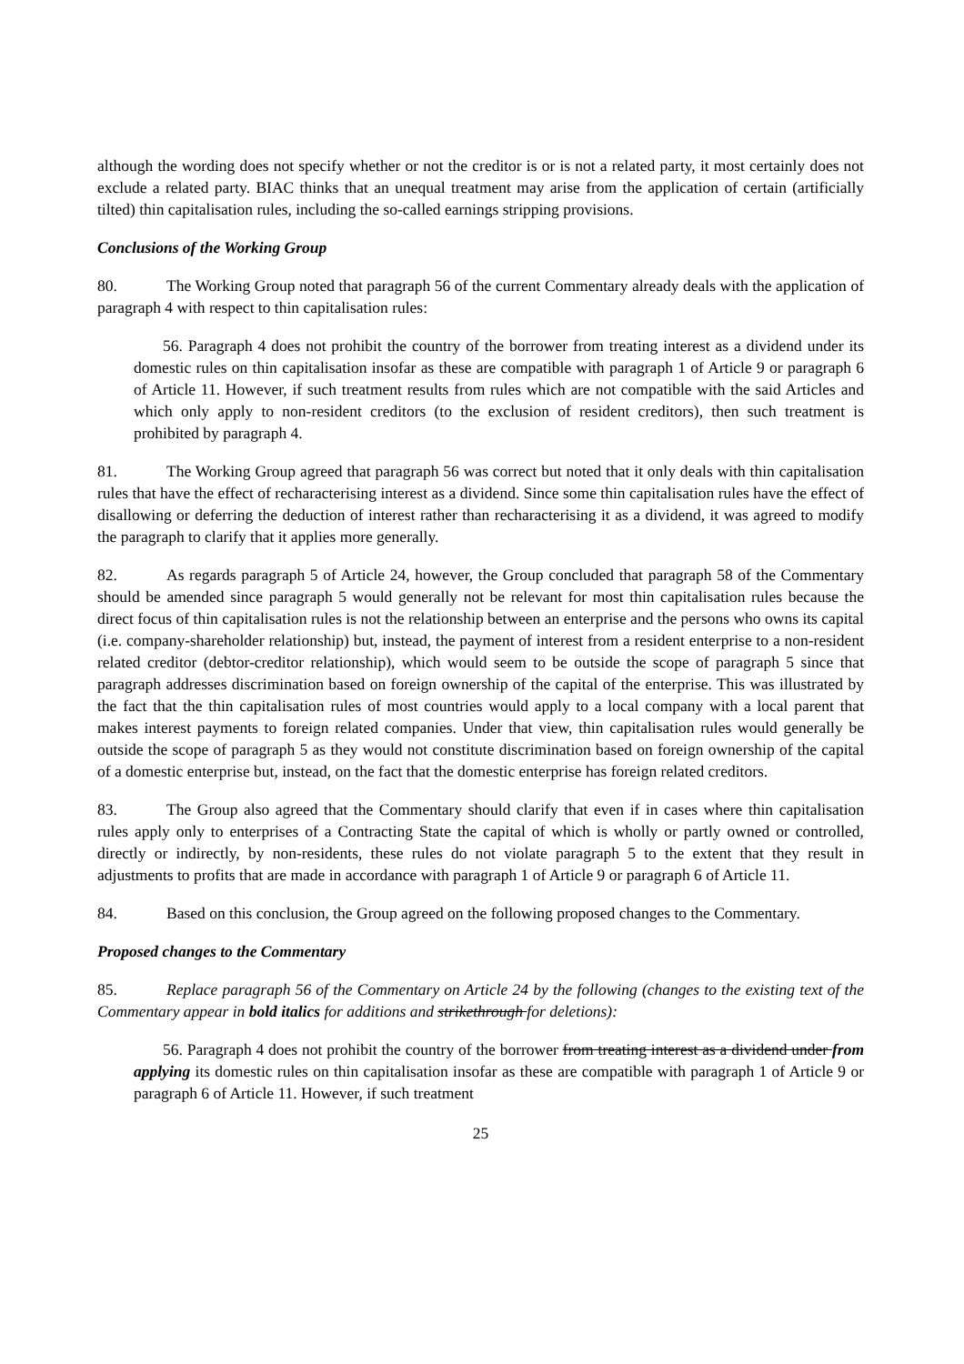although the wording does not specify whether or not the creditor is or is not a related party, it most certainly does not exclude a related party. BIAC thinks that an unequal treatment may arise from the application of certain (artificially tilted) thin capitalisation rules, including the so-called earnings stripping provisions.
Conclusions of the Working Group
80. The Working Group noted that paragraph 56 of the current Commentary already deals with the application of paragraph 4 with respect to thin capitalisation rules:
56. Paragraph 4 does not prohibit the country of the borrower from treating interest as a dividend under its domestic rules on thin capitalisation insofar as these are compatible with paragraph 1 of Article 9 or paragraph 6 of Article 11. However, if such treatment results from rules which are not compatible with the said Articles and which only apply to non-resident creditors (to the exclusion of resident creditors), then such treatment is prohibited by paragraph 4.
81. The Working Group agreed that paragraph 56 was correct but noted that it only deals with thin capitalisation rules that have the effect of recharacterising interest as a dividend. Since some thin capitalisation rules have the effect of disallowing or deferring the deduction of interest rather than recharacterising it as a dividend, it was agreed to modify the paragraph to clarify that it applies more generally.
82. As regards paragraph 5 of Article 24, however, the Group concluded that paragraph 58 of the Commentary should be amended since paragraph 5 would generally not be relevant for most thin capitalisation rules because the direct focus of thin capitalisation rules is not the relationship between an enterprise and the persons who owns its capital (i.e. company-shareholder relationship) but, instead, the payment of interest from a resident enterprise to a non-resident related creditor (debtor-creditor relationship), which would seem to be outside the scope of paragraph 5 since that paragraph addresses discrimination based on foreign ownership of the capital of the enterprise. This was illustrated by the fact that the thin capitalisation rules of most countries would apply to a local company with a local parent that makes interest payments to foreign related companies. Under that view, thin capitalisation rules would generally be outside the scope of paragraph 5 as they would not constitute discrimination based on foreign ownership of the capital of a domestic enterprise but, instead, on the fact that the domestic enterprise has foreign related creditors.
83. The Group also agreed that the Commentary should clarify that even if in cases where thin capitalisation rules apply only to enterprises of a Contracting State the capital of which is wholly or partly owned or controlled, directly or indirectly, by non-residents, these rules do not violate paragraph 5 to the extent that they result in adjustments to profits that are made in accordance with paragraph 1 of Article 9 or paragraph 6 of Article 11.
84. Based on this conclusion, the Group agreed on the following proposed changes to the Commentary.
Proposed changes to the Commentary
85. Replace paragraph 56 of the Commentary on Article 24 by the following (changes to the existing text of the Commentary appear in bold italics for additions and strikethrough for deletions):
56. Paragraph 4 does not prohibit the country of the borrower from treating interest as a dividend under from applying its domestic rules on thin capitalisation insofar as these are compatible with paragraph 1 of Article 9 or paragraph 6 of Article 11. However, if such treatment
25